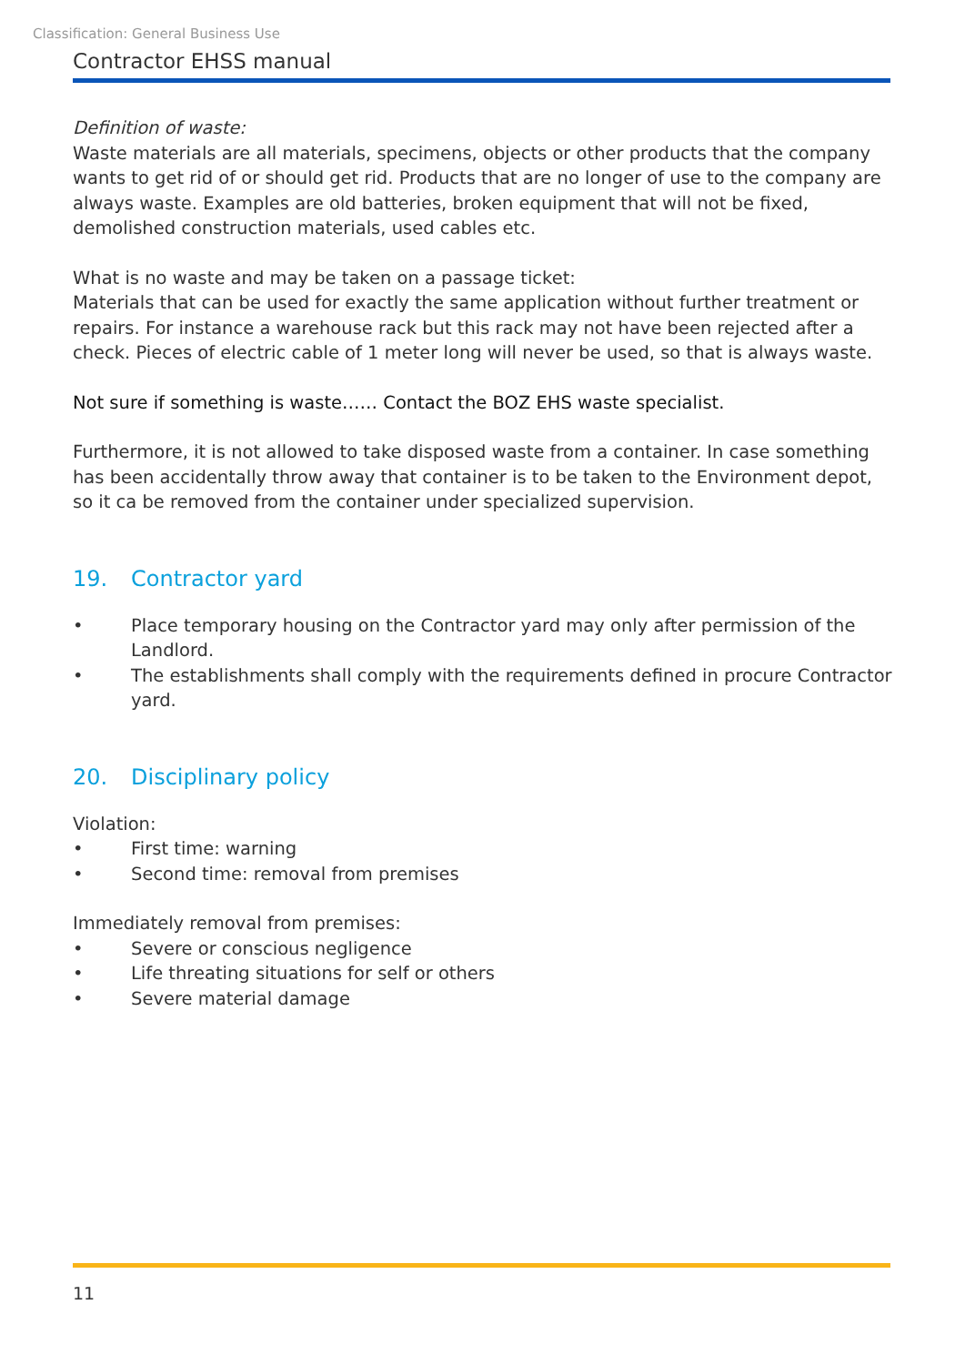Classification: General Business Use
Contractor EHSS manual
Definition of waste:
Waste materials are all materials, specimens, objects or other products that the company wants to get rid of or should get rid. Products that are no longer of use to the company are always waste. Examples are old batteries, broken equipment that will not be fixed, demolished construction materials, used cables etc.
What is no waste and may be taken on a passage ticket:
Materials that can be used for exactly the same application without further treatment or repairs. For instance a warehouse rack but this rack may not have been rejected after a check. Pieces of electric cable of 1 meter long will never be used, so that is always waste.
Not sure if something is waste…… Contact the BOZ EHS waste specialist.
Furthermore, it is not allowed to take disposed waste from a container. In case something has been accidentally throw away that container is to be taken to the Environment depot, so it ca be removed from the container under specialized supervision.
19. Contractor yard
• Place temporary housing on the Contractor yard may only after permission of the Landlord.
• The establishments shall comply with the requirements defined in procure Contractor yard.
20. Disciplinary policy
Violation:
• First time: warning
• Second time: removal from premises
Immediately removal from premises:
• Severe or conscious negligence
• Life threating situations for self or others
• Severe material damage
11